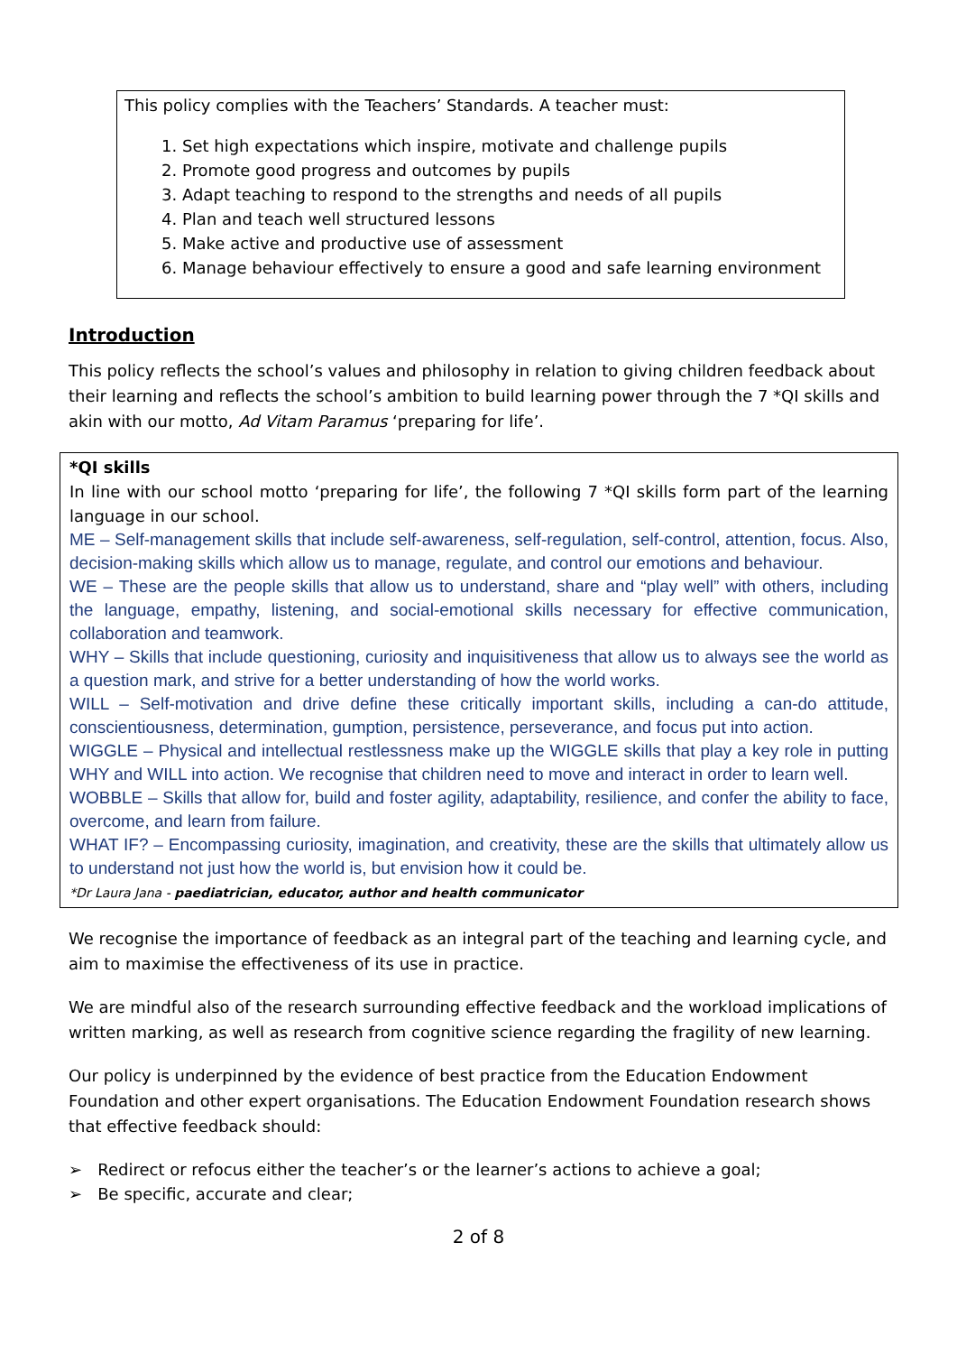This policy complies with the Teachers’ Standards. A teacher must:
1. Set high expectations which inspire, motivate and challenge pupils
2. Promote good progress and outcomes by pupils
3. Adapt teaching to respond to the strengths and needs of all pupils
4. Plan and teach well structured lessons
5. Make active and productive use of assessment
6. Manage behaviour effectively to ensure a good and safe learning environment
Introduction
This policy reflects the school’s values and philosophy in relation to giving children feedback about their learning and reflects the school’s ambition to build learning power through the 7 *QI skills and akin with our motto, Ad Vitam Paramus ‘preparing for life’.
*QI skills
In line with our school motto ‘preparing for life’, the following 7 *QI skills form part of the learning language in our school.
ME – Self-management skills that include self-awareness, self-regulation, self-control, attention, focus. Also, decision-making skills which allow us to manage, regulate, and control our emotions and behaviour.
WE – These are the people skills that allow us to understand, share and “play well” with others, including the language, empathy, listening, and social-emotional skills necessary for effective communication, collaboration and teamwork.
WHY – Skills that include questioning, curiosity and inquisitiveness that allow us to always see the world as a question mark, and strive for a better understanding of how the world works.
WILL – Self-motivation and drive define these critically important skills, including a can-do attitude, conscientiousness, determination, gumption, persistence, perseverance, and focus put into action.
WIGGLE – Physical and intellectual restlessness make up the WIGGLE skills that play a key role in putting WHY and WILL into action. We recognise that children need to move and interact in order to learn well.
WOBBLE – Skills that allow for, build and foster agility, adaptability, resilience, and confer the ability to face, overcome, and learn from failure.
WHAT IF? – Encompassing curiosity, imagination, and creativity, these are the skills that ultimately allow us to understand not just how the world is, but envision how it could be.
*Dr Laura Jana - paediatrician, educator, author and health communicator
We recognise the importance of feedback as an integral part of the teaching and learning cycle, and aim to maximise the effectiveness of its use in practice.
We are mindful also of the research surrounding effective feedback and the workload implications of written marking, as well as research from cognitive science regarding the fragility of new learning.
Our policy is underpinned by the evidence of best practice from the Education Endowment Foundation and other expert organisations. The Education Endowment Foundation research shows that effective feedback should:
➢ Redirect or refocus either the teacher’s or the learner’s actions to achieve a goal;
➢ Be specific, accurate and clear;
2 of 8